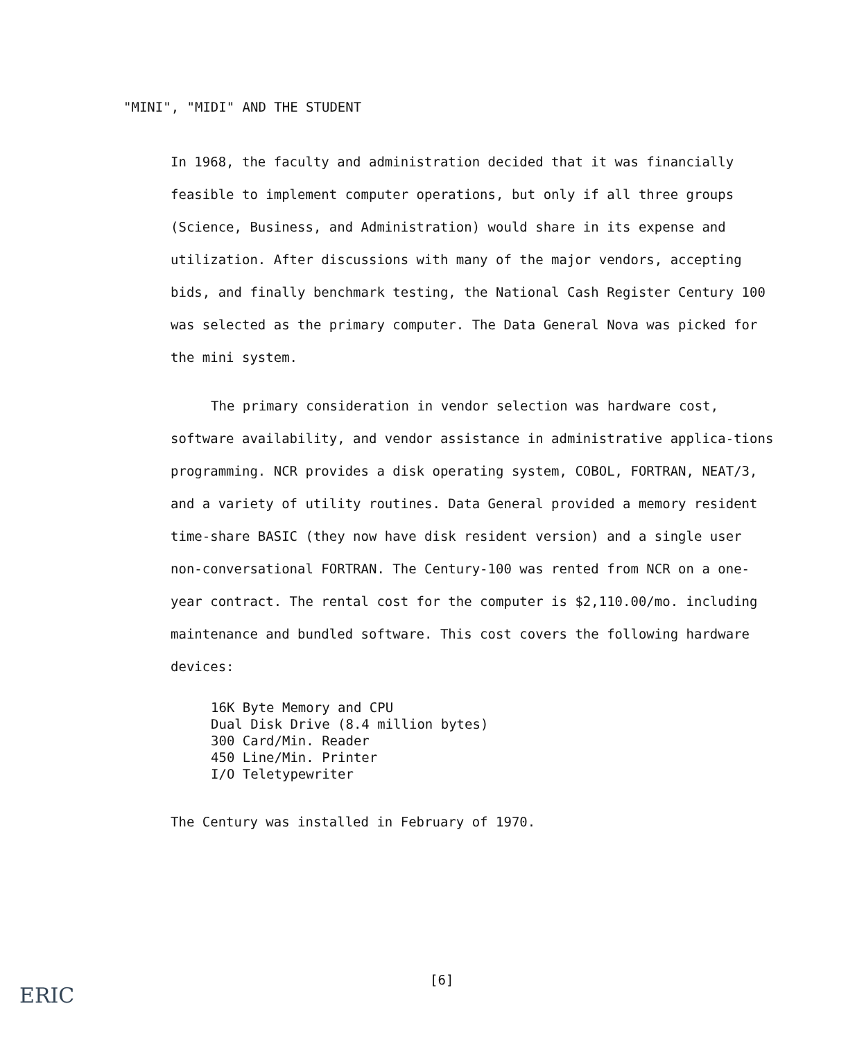"MINI", "MIDI" AND THE STUDENT
In 1968, the faculty and administration decided that it was financially feasible to implement computer operations, but only if all three groups (Science, Business, and Administration) would share in its expense and utilization. After discussions with many of the major vendors, accepting bids, and finally benchmark testing, the National Cash Register Century 100 was selected as the primary computer. The Data General Nova was picked for the mini system.
The primary consideration in vendor selection was hardware cost, software availability, and vendor assistance in administrative applica-tions programming. NCR provides a disk operating system, COBOL, FORTRAN, NEAT/3, and a variety of utility routines. Data General provided a memory resident time-share BASIC (they now have disk resident version) and a single user non-conversational FORTRAN. The Century-100 was rented from NCR on a one-year contract. The rental cost for the computer is $2,110.00/mo. including maintenance and bundled software. This cost covers the following hardware devices:
16K Byte Memory and CPU
Dual Disk Drive (8.4 million bytes)
300 Card/Min. Reader
450 Line/Min. Printer
I/O Teletypewriter
The Century was installed in February of 1970.
[6]
ERIC